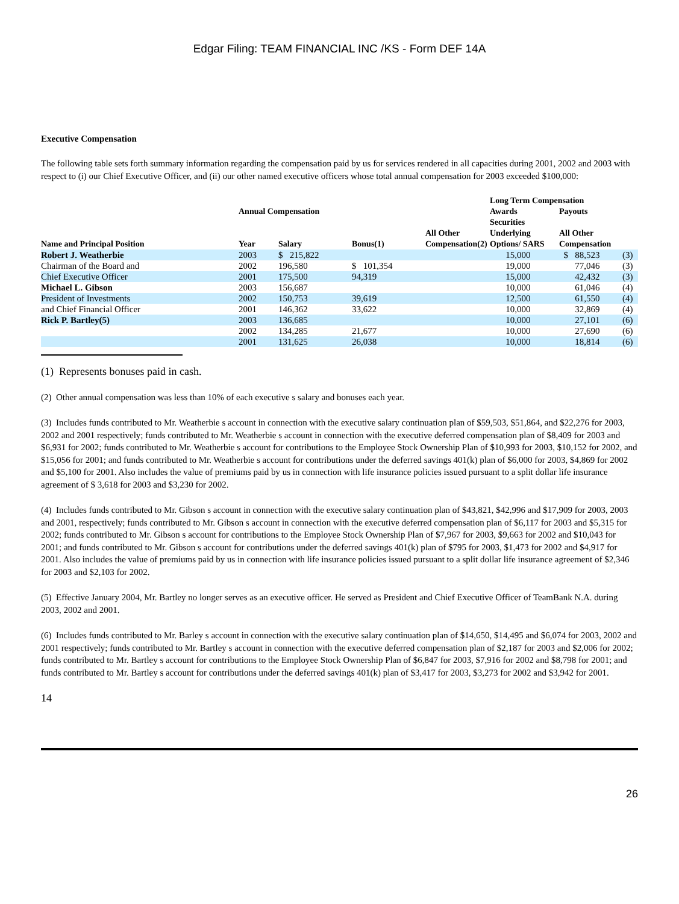Edgar Filing: TEAM FINANCIAL INC /KS - Form DEF 14A
Executive Compensation
The following table sets forth summary information regarding the compensation paid by us for services rendered in all capacities during 2001, 2002 and 2003 with respect to (i) our Chief Executive Officer, and (ii) our other named executive officers whose total annual compensation for 2003 exceeded $100,000:
| | | | | | Long Term Compensation | | |
| --- | --- | --- | --- | --- | --- | --- | --- |
| | Annual Compensation | | | | Awards | Payouts | |
| Name and Principal Position | Year | Salary | Bonus(1) | All Other Compensation(2) | Securities Underlying Options/ SARS | All Other Compensation | |
| Robert J. Weatherbie | 2003 | $ 215,822 | | | 15,000 | $ 88,523 | (3) |
| Chairman of the Board and | 2002 | 196,580 | $ 101,354 | | 19,000 | 77,046 | (3) |
| Chief Executive Officer | 2001 | 175,500 | 94,319 | | 15,000 | 42,432 | (3) |
| Michael L. Gibson | 2003 | 156,687 | | | 10,000 | 61,046 | (4) |
| President of Investments | 2002 | 150,753 | 39,619 | | 12,500 | 61,550 | (4) |
| and Chief Financial Officer | 2001 | 146,362 | 33,622 | | 10,000 | 32,869 | (4) |
| Rick P. Bartley(5) | 2003 | 136,685 | | | 10,000 | 27,101 | (6) |
| | 2002 | 134,285 | 21,677 | | 10,000 | 27,690 | (6) |
| | 2001 | 131,625 | 26,038 | | 10,000 | 18,814 | (6) |
(1) Represents bonuses paid in cash.
(2) Other annual compensation was less than 10% of each executive s salary and bonuses each year.
(3) Includes funds contributed to Mr. Weatherbie s account in connection with the executive salary continuation plan of $59,503, $51,864, and $22,276 for 2003, 2002 and 2001 respectively; funds contributed to Mr. Weatherbie s account in connection with the executive deferred compensation plan of $8,409 for 2003 and $6,931 for 2002; funds contributed to Mr. Weatherbie s account for contributions to the Employee Stock Ownership Plan of $10,993 for 2003, $10,152 for 2002, and $15,056 for 2001; and funds contributed to Mr. Weatherbie s account for contributions under the deferred savings 401(k) plan of $6,000 for 2003, $4,869 for 2002 and $5,100 for 2001. Also includes the value of premiums paid by us in connection with life insurance policies issued pursuant to a split dollar life insurance agreement of $ 3,618 for 2003 and $3,230 for 2002.
(4) Includes funds contributed to Mr. Gibson s account in connection with the executive salary continuation plan of $43,821, $42,996 and $17,909 for 2003, 2003 and 2001, respectively; funds contributed to Mr. Gibson s account in connection with the executive deferred compensation plan of $6,117 for 2003 and $5,315 for 2002; funds contributed to Mr. Gibson s account for contributions to the Employee Stock Ownership Plan of $7,967 for 2003, $9,663 for 2002 and $10,043 for 2001; and funds contributed to Mr. Gibson s account for contributions under the deferred savings 401(k) plan of $795 for 2003, $1,473 for 2002 and $4,917 for 2001. Also includes the value of premiums paid by us in connection with life insurance policies issued pursuant to a split dollar life insurance agreement of $2,346 for 2003 and $2,103 for 2002.
(5) Effective January 2004, Mr. Bartley no longer serves as an executive officer. He served as President and Chief Executive Officer of TeamBank N.A. during 2003, 2002 and 2001.
(6) Includes funds contributed to Mr. Barley s account in connection with the executive salary continuation plan of $14,650, $14,495 and $6,074 for 2003, 2002 and 2001 respectively; funds contributed to Mr. Bartley s account in connection with the executive deferred compensation plan of $2,187 for 2003 and $2,006 for 2002; funds contributed to Mr. Bartley s account for contributions to the Employee Stock Ownership Plan of $6,847 for 2003, $7,916 for 2002 and $8,798 for 2001; and funds contributed to Mr. Bartley s account for contributions under the deferred savings 401(k) plan of $3,417 for 2003, $3,273 for 2002 and $3,942 for 2001.
14
26